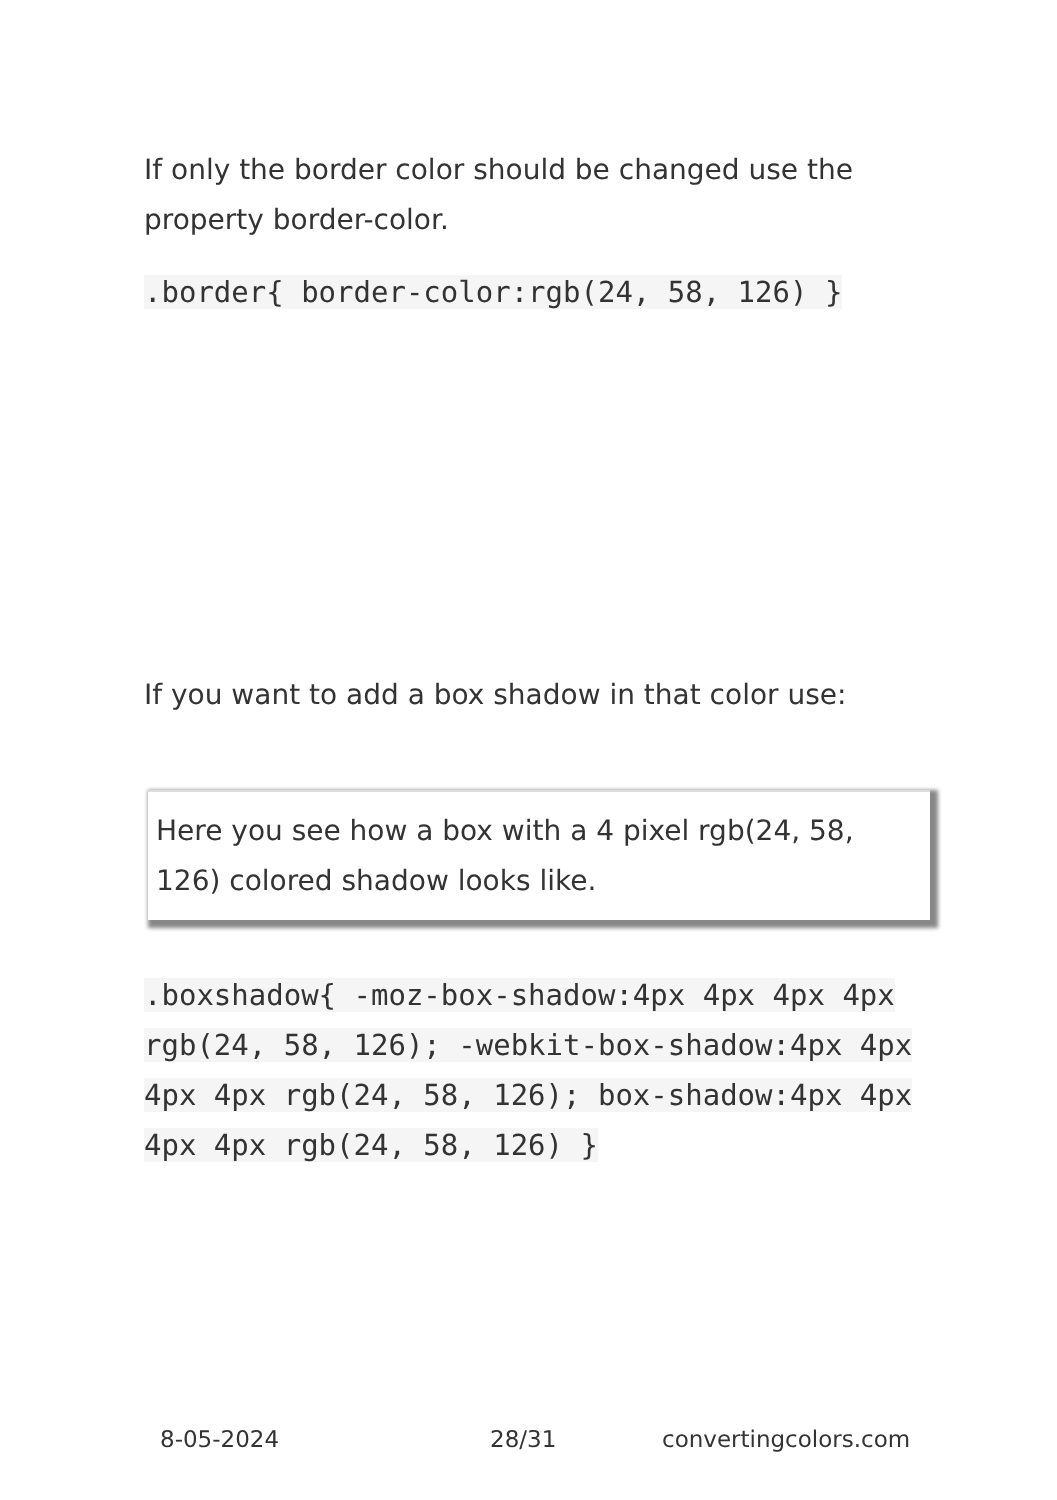If only the border color should be changed use the property border-color.
.border{ border-color:rgb(24, 58, 126) }
If you want to add a box shadow in that color use:
Here you see how a box with a 4 pixel rgb(24, 58, 126) colored shadow looks like.
.boxshadow{ -moz-box-shadow:4px 4px 4px 4px rgb(24, 58, 126); -webkit-box-shadow:4px 4px 4px 4px rgb(24, 58, 126); box-shadow:4px 4px 4px 4px rgb(24, 58, 126) }
8-05-2024 28/31 convertingcolors.com